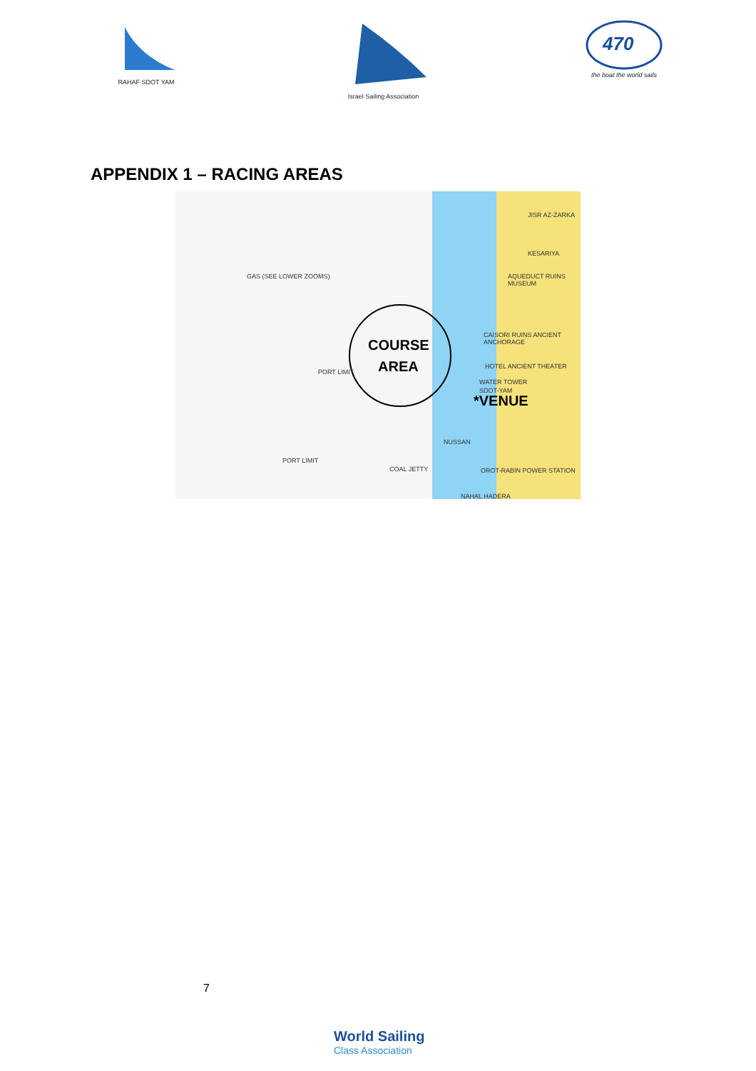RAHAF SDOT YAM
Israel Sailing Association
470
the boat the world sails
APPENDIX 1 – RACING AREAS
COURSE
AREA
*VENUE
JISR AZ-ZARKA
KESARIYA
AQUEDUCT RUINS MUSEUM
CAISORI RUINS ANCIENT ANCHORAGE
HOTEL ANCIENT THEATER
WATER TOWER
SDOT-YAM
NUSSAN
COAL JETTY OROT-RABIN POWER STATION
NAHAL HADERA
GAS (SEE LOWER ZOOMS)
PORT LIMIT
PORT LIMIT
7
World Sailing
Class Association